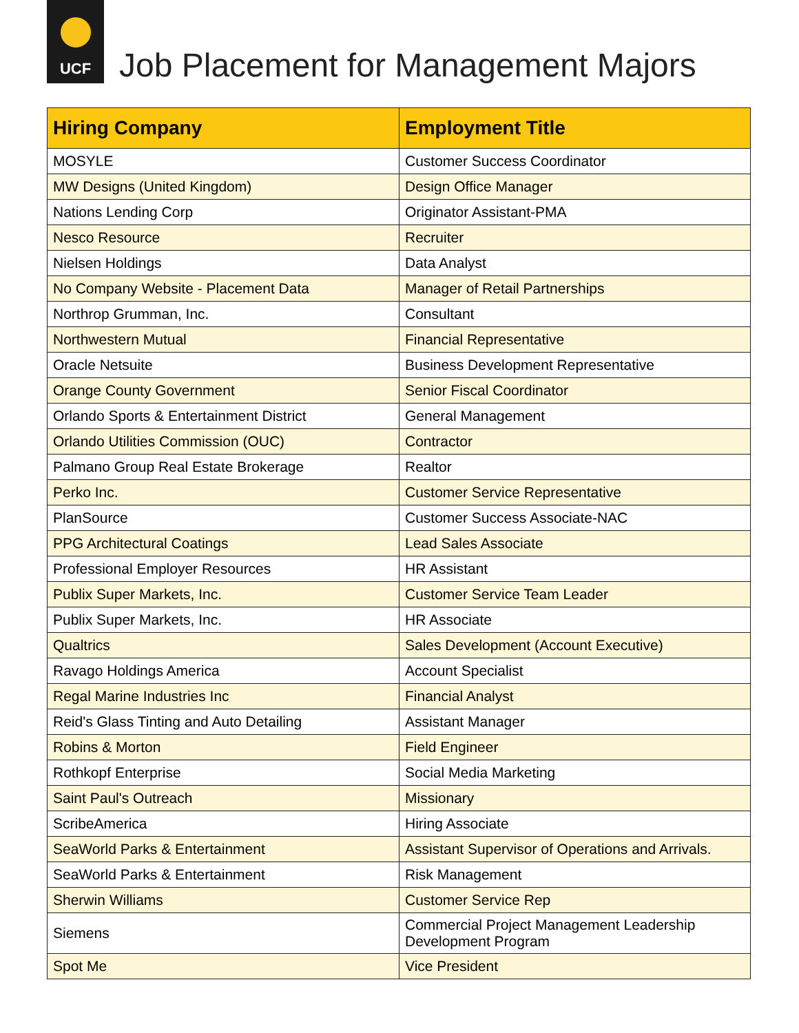UCF
Job Placement for Management Majors
| Hiring Company | Employment Title |
| --- | --- |
| MOSYLE | Customer Success Coordinator |
| MW Designs (United Kingdom) | Design Office Manager |
| Nations Lending Corp | Originator Assistant-PMA |
| Nesco Resource | Recruiter |
| Nielsen Holdings | Data Analyst |
| No Company Website - Placement Data | Manager of Retail Partnerships |
| Northrop Grumman, Inc. | Consultant |
| Northwestern Mutual | Financial Representative |
| Oracle Netsuite | Business Development Representative |
| Orange County Government | Senior Fiscal Coordinator |
| Orlando Sports & Entertainment District | General Management |
| Orlando Utilities Commission (OUC) | Contractor |
| Palmano Group Real Estate Brokerage | Realtor |
| Perko Inc. | Customer Service Representative |
| PlanSource | Customer Success Associate-NAC |
| PPG Architectural Coatings | Lead Sales Associate |
| Professional Employer Resources | HR Assistant |
| Publix Super Markets, Inc. | Customer Service Team Leader |
| Publix Super Markets, Inc. | HR Associate |
| Qualtrics | Sales Development (Account Executive) |
| Ravago Holdings America | Account Specialist |
| Regal Marine Industries Inc | Financial Analyst |
| Reid's Glass Tinting and Auto Detailing | Assistant Manager |
| Robins & Morton | Field Engineer |
| Rothkopf Enterprise | Social Media Marketing |
| Saint Paul's Outreach | Missionary |
| ScribeAmerica | Hiring Associate |
| SeaWorld Parks & Entertainment | Assistant Supervisor of Operations and Arrivals. |
| SeaWorld Parks & Entertainment | Risk Management |
| Sherwin Williams | Customer Service Rep |
| Siemens | Commercial Project Management Leadership Development Program |
| Spot Me | Vice President |